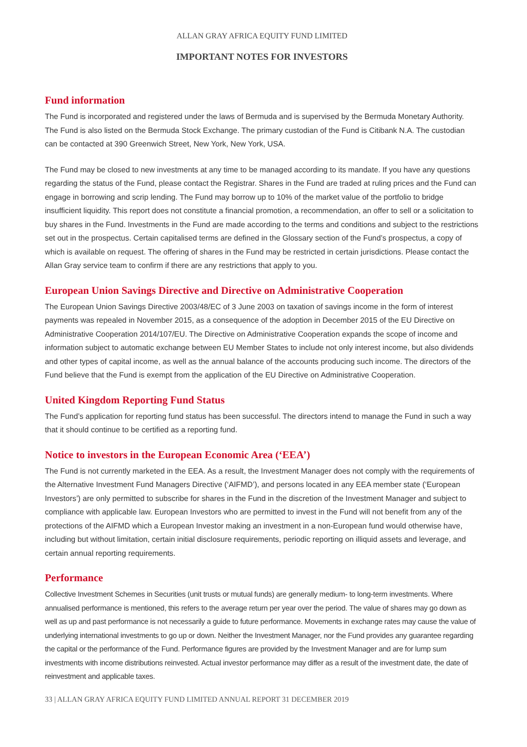ALLAN GRAY AFRICA EQUITY FUND LIMITED
IMPORTANT NOTES FOR INVESTORS
Fund information
The Fund is incorporated and registered under the laws of Bermuda and is supervised by the Bermuda Monetary Authority. The Fund is also listed on the Bermuda Stock Exchange. The primary custodian of the Fund is Citibank N.A. The custodian can be contacted at 390 Greenwich Street, New York, New York, USA.
The Fund may be closed to new investments at any time to be managed according to its mandate. If you have any questions regarding the status of the Fund, please contact the Registrar. Shares in the Fund are traded at ruling prices and the Fund can engage in borrowing and scrip lending. The Fund may borrow up to 10% of the market value of the portfolio to bridge insufficient liquidity. This report does not constitute a financial promotion, a recommendation, an offer to sell or a solicitation to buy shares in the Fund. Investments in the Fund are made according to the terms and conditions and subject to the restrictions set out in the prospectus. Certain capitalised terms are defined in the Glossary section of the Fund’s prospectus, a copy of which is available on request. The offering of shares in the Fund may be restricted in certain jurisdictions. Please contact the Allan Gray service team to confirm if there are any restrictions that apply to you.
European Union Savings Directive and Directive on Administrative Cooperation
The European Union Savings Directive 2003/48/EC of 3 June 2003 on taxation of savings income in the form of interest payments was repealed in November 2015, as a consequence of the adoption in December 2015 of the EU Directive on Administrative Cooperation 2014/107/EU. The Directive on Administrative Cooperation expands the scope of income and information subject to automatic exchange between EU Member States to include not only interest income, but also dividends and other types of capital income, as well as the annual balance of the accounts producing such income. The directors of the Fund believe that the Fund is exempt from the application of the EU Directive on Administrative Cooperation.
United Kingdom Reporting Fund Status
The Fund’s application for reporting fund status has been successful. The directors intend to manage the Fund in such a way that it should continue to be certified as a reporting fund.
Notice to investors in the European Economic Area (‘EEA’)
The Fund is not currently marketed in the EEA. As a result, the Investment Manager does not comply with the requirements of the Alternative Investment Fund Managers Directive (‘AIFMD’), and persons located in any EEA member state (‘European Investors’) are only permitted to subscribe for shares in the Fund in the discretion of the Investment Manager and subject to compliance with applicable law. European Investors who are permitted to invest in the Fund will not benefit from any of the protections of the AIFMD which a European Investor making an investment in a non-European fund would otherwise have, including but without limitation, certain initial disclosure requirements, periodic reporting on illiquid assets and leverage, and certain annual reporting requirements.
Performance
Collective Investment Schemes in Securities (unit trusts or mutual funds) are generally medium- to long-term investments. Where annualised performance is mentioned, this refers to the average return per year over the period. The value of shares may go down as well as up and past performance is not necessarily a guide to future performance. Movements in exchange rates may cause the value of underlying international investments to go up or down. Neither the Investment Manager, nor the Fund provides any guarantee regarding the capital or the performance of the Fund. Performance figures are provided by the Investment Manager and are for lump sum investments with income distributions reinvested. Actual investor performance may differ as a result of the investment date, the date of reinvestment and applicable taxes.
33 | ALLAN GRAY AFRICA EQUITY FUND LIMITED ANNUAL REPORT 31 DECEMBER 2019